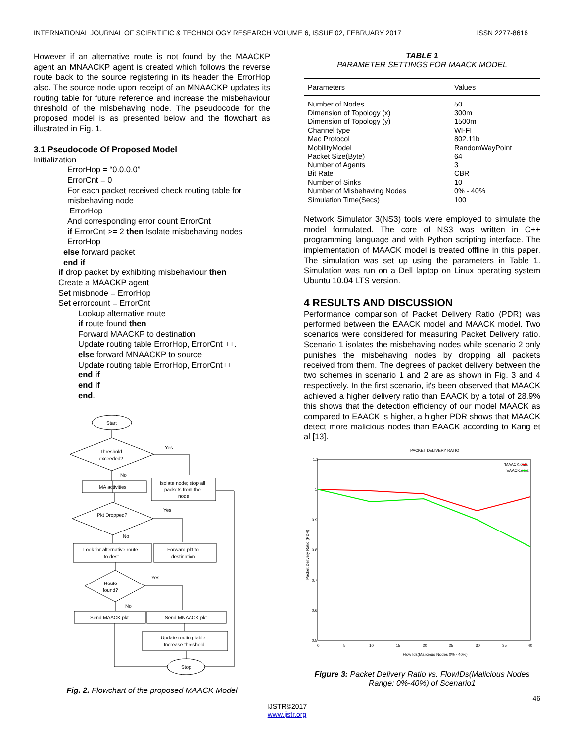INTERNATIONAL JOURNAL OF SCIENTIFIC & TECHNOLOGY RESEARCH VOLUME 6, ISSUE 02, FEBRUARY 2017 ISSN 2277-8616
However if an alternative route is not found by the MAACKP agent an MNAACKP agent is created which follows the reverse route back to the source registering in its header the ErrorHop also. The source node upon receipt of an MNAACKP updates its routing table for future reference and increase the misbehaviour threshold of the misbehaving node. The pseudocode for the proposed model is as presented below and the flowchart as illustrated in Fig. 1.
3.1 Pseudocode Of Proposed Model
Initialization
ErrorHop = “0.0.0.0”
ErrorCnt = 0
For each packet received check routing table for misbehaving node
ErrorHop
And corresponding error count ErrorCnt
if ErrorCnt >= 2 then Isolate misbehaving nodes
ErrorHop
else forward packet
end if
if drop packet by exhibiting misbehaviour then
Create a MAACKP agent
Set misbnode = ErrorHop
Set errorcount = ErrorCnt
Lookup alternative route
if route found then
Forward MAACKP to destination
Update routing table ErrorHop, ErrorCnt ++.
else forward MNAACKP to source
Update routing table ErrorHop, ErrorCnt++
end if
end if
end.
Start
Threshold
exceeded?
Yes
No
MA activities
Isolate node; stop all
packets from the
node
Pkt Dropped?
Yes
No
Look for alternative route
to dest
Forward pkt to
destination
Route
found?
Yes
No
Send MAACK pkt
Send MNAACK pkt
Update routing table;
Increase threshold
Stop
Fig. 2. Flowchart of the proposed MAACK Model
TABLE 1
PARAMETER SETTINGS FOR MAACK MODEL
| Parameters | Values |
| --- | --- |
| Number of Nodes | 50 |
| Dimension of Topology (x) | 300m |
| Dimension of Topology (y) | 1500m |
| Channel type | WI-FI |
| Mac Protocol | 802.11b |
| MobilityModel | RandomWayPoint |
| Packet Size(Byte) | 64 |
| Number of Agents | 3 |
| Bit Rate | CBR |
| Number of Sinks | 10 |
| Number of Misbehaving Nodes | 0% - 40% |
| Simulation Time(Secs) | 100 |
Network Simulator 3(NS3) tools were employed to simulate the model formulated. The core of NS3 was written in C++ programming language and with Python scripting interface. The implementation of MAACK model is treated offline in this paper. The simulation was set up using the parameters in Table 1. Simulation was run on a Dell laptop on Linux operating system Ubuntu 10.04 LTS version.
4 RESULTS AND DISCUSSION
Performance comparison of Packet Delivery Ratio (PDR) was performed between the EAACK model and MAACK model. Two scenarios were considered for measuring Packet Delivery ratio. Scenario 1 isolates the misbehaving nodes while scenario 2 only punishes the misbehaving nodes by dropping all packets received from them. The degrees of packet delivery between the two schemes in scenario 1 and 2 are as shown in Fig. 3 and 4 respectively. In the first scenario, it's been observed that MAACK achieved a higher delivery ratio than EAACK by a total of 28.9% this shows that the detection efficiency of our model MAACK as compared to EAACK is higher, a higher PDR shows that MAACK detect more malicious nodes than EAACK according to Kang et al [13].
PACKET DELIVERY RATIO
1.1
1
0.9
0.8
0.7
0.6
0.5
0
5
10
15
20
25
30
35
40
Flow Ids(Malicious Nodes 0% - 40%)
Packet Delivery Ratio (PDR)
'MAACK.data'
'EAACK.data'
Figure 3: Packet Delivery Ratio vs. FlowIDs(Malicious Nodes Range: 0%-40%) of Scenario1
46
IJSTR©2017
www.ijstr.org